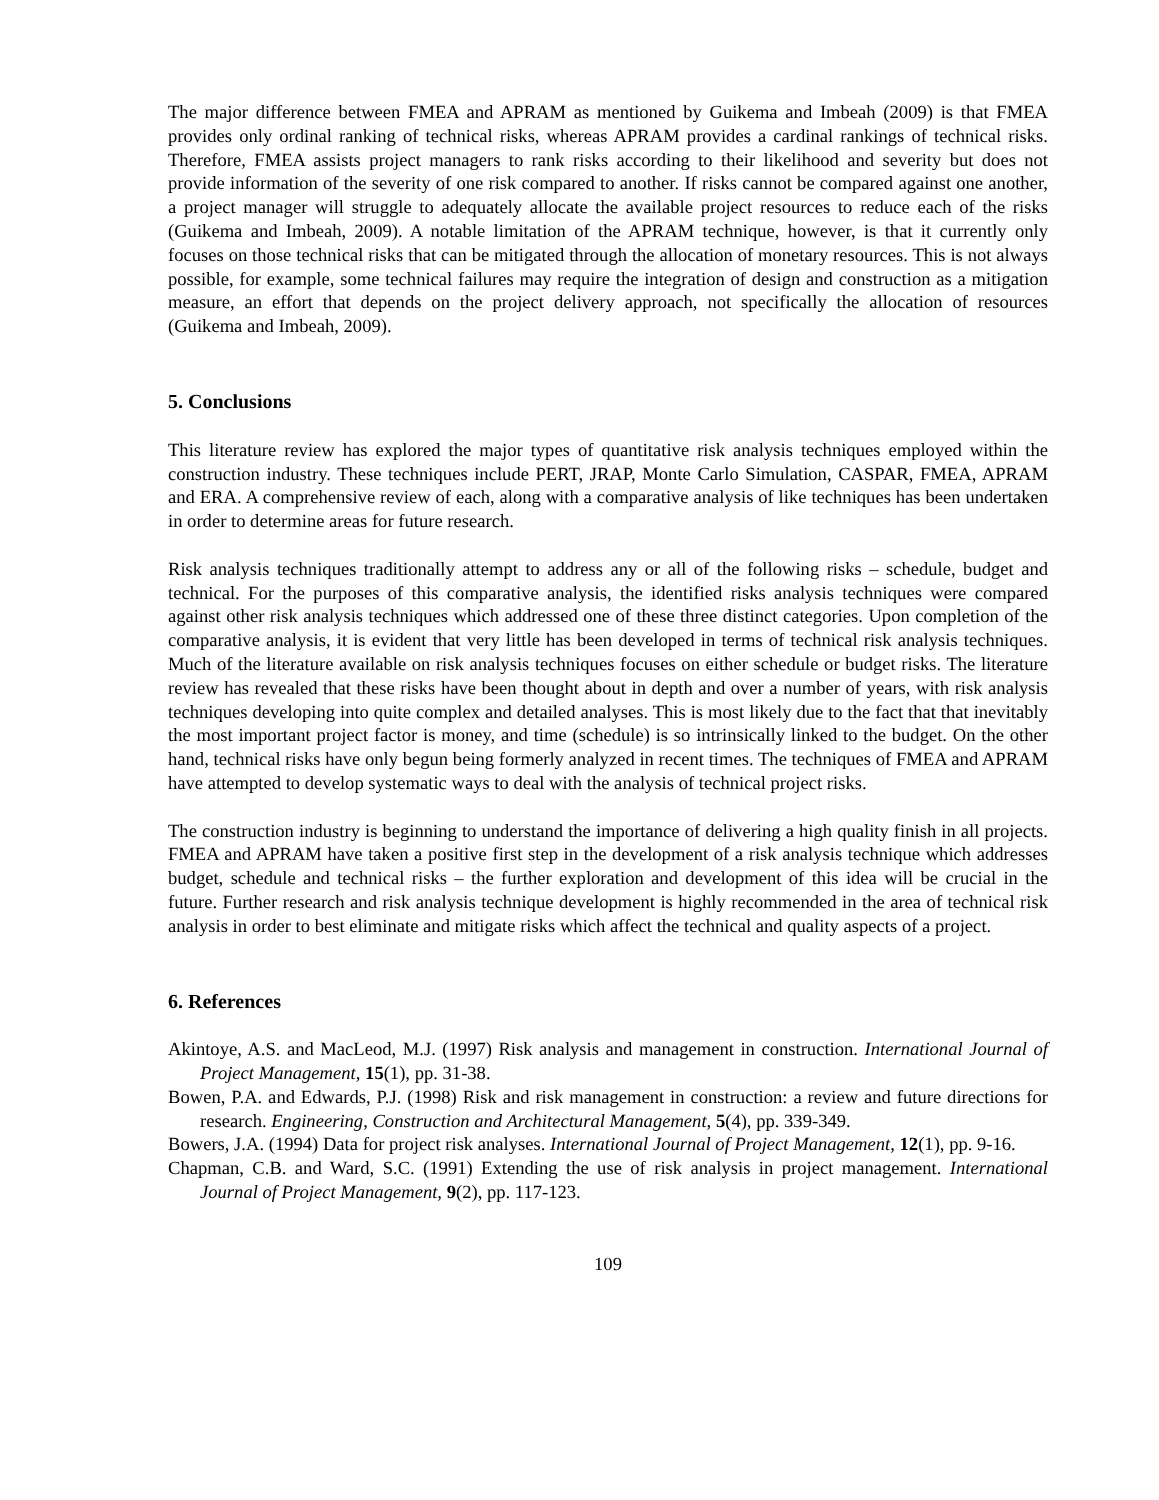The major difference between FMEA and APRAM as mentioned by Guikema and Imbeah (2009) is that FMEA provides only ordinal ranking of technical risks, whereas APRAM provides a cardinal rankings of technical risks. Therefore, FMEA assists project managers to rank risks according to their likelihood and severity but does not provide information of the severity of one risk compared to another. If risks cannot be compared against one another, a project manager will struggle to adequately allocate the available project resources to reduce each of the risks (Guikema and Imbeah, 2009). A notable limitation of the APRAM technique, however, is that it currently only focuses on those technical risks that can be mitigated through the allocation of monetary resources. This is not always possible, for example, some technical failures may require the integration of design and construction as a mitigation measure, an effort that depends on the project delivery approach, not specifically the allocation of resources (Guikema and Imbeah, 2009).
5. Conclusions
This literature review has explored the major types of quantitative risk analysis techniques employed within the construction industry. These techniques include PERT, JRAP, Monte Carlo Simulation, CASPAR, FMEA, APRAM and ERA. A comprehensive review of each, along with a comparative analysis of like techniques has been undertaken in order to determine areas for future research.
Risk analysis techniques traditionally attempt to address any or all of the following risks – schedule, budget and technical. For the purposes of this comparative analysis, the identified risks analysis techniques were compared against other risk analysis techniques which addressed one of these three distinct categories. Upon completion of the comparative analysis, it is evident that very little has been developed in terms of technical risk analysis techniques. Much of the literature available on risk analysis techniques focuses on either schedule or budget risks. The literature review has revealed that these risks have been thought about in depth and over a number of years, with risk analysis techniques developing into quite complex and detailed analyses. This is most likely due to the fact that that inevitably the most important project factor is money, and time (schedule) is so intrinsically linked to the budget. On the other hand, technical risks have only begun being formerly analyzed in recent times. The techniques of FMEA and APRAM have attempted to develop systematic ways to deal with the analysis of technical project risks.
The construction industry is beginning to understand the importance of delivering a high quality finish in all projects. FMEA and APRAM have taken a positive first step in the development of a risk analysis technique which addresses budget, schedule and technical risks – the further exploration and development of this idea will be crucial in the future. Further research and risk analysis technique development is highly recommended in the area of technical risk analysis in order to best eliminate and mitigate risks which affect the technical and quality aspects of a project.
6. References
Akintoye, A.S. and MacLeod, M.J. (1997) Risk analysis and management in construction. International Journal of Project Management, 15(1), pp. 31-38.
Bowen, P.A. and Edwards, P.J. (1998) Risk and risk management in construction: a review and future directions for research. Engineering, Construction and Architectural Management, 5(4), pp. 339-349.
Bowers, J.A. (1994) Data for project risk analyses. International Journal of Project Management, 12(1), pp. 9-16.
Chapman, C.B. and Ward, S.C. (1991) Extending the use of risk analysis in project management. International Journal of Project Management, 9(2), pp. 117-123.
109